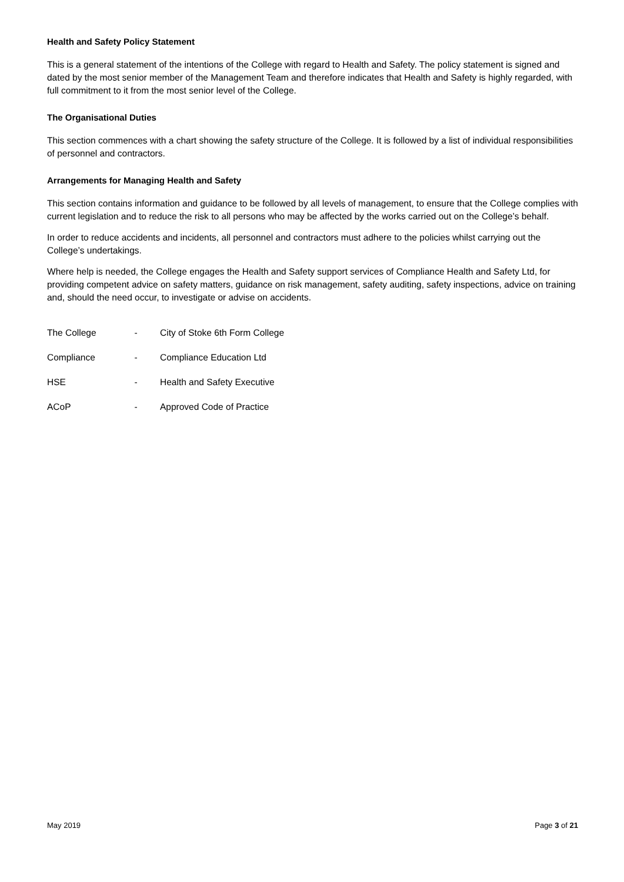Health and Safety Policy Statement
This is a general statement of the intentions of the College with regard to Health and Safety. The policy statement is signed and dated by the most senior member of the Management Team and therefore indicates that Health and Safety is highly regarded, with full commitment to it from the most senior level of the College.
The Organisational Duties
This section commences with a chart showing the safety structure of the College. It is followed by a list of individual responsibilities of personnel and contractors.
Arrangements for Managing Health and Safety
This section contains information and guidance to be followed by all levels of management, to ensure that the College complies with current legislation and to reduce the risk to all persons who may be affected by the works carried out on the College’s behalf.
In order to reduce accidents and incidents, all personnel and contractors must adhere to the policies whilst carrying out the College’s undertakings.
Where help is needed, the College engages the Health and Safety support services of Compliance Health and Safety Ltd, for providing competent advice on safety matters, guidance on risk management, safety auditing, safety inspections, advice on training and, should the need occur, to investigate or advise on accidents.
| The College | - | City of Stoke 6th Form College |
| Compliance | - | Compliance Education Ltd |
| HSE | - | Health and Safety Executive |
| ACoP | - | Approved Code of Practice |
May 2019 Page 3 of 21